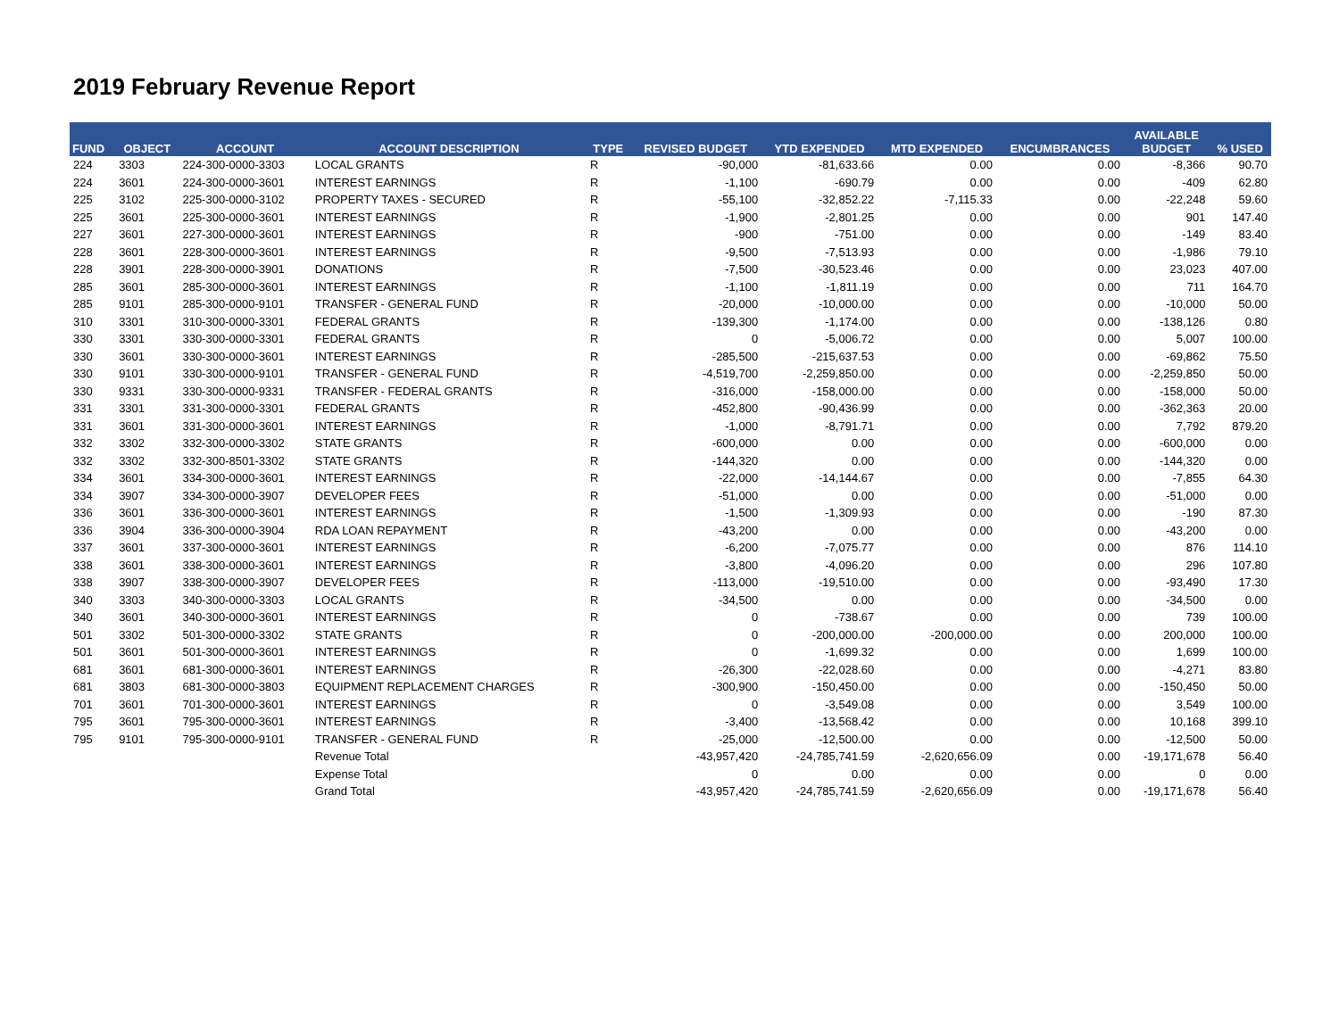2019 February Revenue Report
| FUND | OBJECT | ACCOUNT | ACCOUNT DESCRIPTION | TYPE | REVISED BUDGET | YTD EXPENDED | MTD EXPENDED | ENCUMBRANCES | AVAILABLE BUDGET | % USED |
| --- | --- | --- | --- | --- | --- | --- | --- | --- | --- | --- |
| 224 | 3303 | 224-300-0000-3303 | LOCAL GRANTS | R | -90,000 | -81,633.66 | 0.00 | 0.00 | -8,366 | 90.70 |
| 224 | 3601 | 224-300-0000-3601 | INTEREST EARNINGS | R | -1,100 | -690.79 | 0.00 | 0.00 | -409 | 62.80 |
| 225 | 3102 | 225-300-0000-3102 | PROPERTY TAXES - SECURED | R | -55,100 | -32,852.22 | -7,115.33 | 0.00 | -22,248 | 59.60 |
| 225 | 3601 | 225-300-0000-3601 | INTEREST EARNINGS | R | -1,900 | -2,801.25 | 0.00 | 0.00 | 901 | 147.40 |
| 227 | 3601 | 227-300-0000-3601 | INTEREST EARNINGS | R | -900 | -751.00 | 0.00 | 0.00 | -149 | 83.40 |
| 228 | 3601 | 228-300-0000-3601 | INTEREST EARNINGS | R | -9,500 | -7,513.93 | 0.00 | 0.00 | -1,986 | 79.10 |
| 228 | 3901 | 228-300-0000-3901 | DONATIONS | R | -7,500 | -30,523.46 | 0.00 | 0.00 | 23,023 | 407.00 |
| 285 | 3601 | 285-300-0000-3601 | INTEREST EARNINGS | R | -1,100 | -1,811.19 | 0.00 | 0.00 | 711 | 164.70 |
| 285 | 9101 | 285-300-0000-9101 | TRANSFER - GENERAL FUND | R | -20,000 | -10,000.00 | 0.00 | 0.00 | -10,000 | 50.00 |
| 310 | 3301 | 310-300-0000-3301 | FEDERAL GRANTS | R | -139,300 | -1,174.00 | 0.00 | 0.00 | -138,126 | 0.80 |
| 330 | 3301 | 330-300-0000-3301 | FEDERAL GRANTS | R | 0 | -5,006.72 | 0.00 | 0.00 | 5,007 | 100.00 |
| 330 | 3601 | 330-300-0000-3601 | INTEREST EARNINGS | R | -285,500 | -215,637.53 | 0.00 | 0.00 | -69,862 | 75.50 |
| 330 | 9101 | 330-300-0000-9101 | TRANSFER - GENERAL FUND | R | -4,519,700 | -2,259,850.00 | 0.00 | 0.00 | -2,259,850 | 50.00 |
| 330 | 9331 | 330-300-0000-9331 | TRANSFER - FEDERAL GRANTS | R | -316,000 | -158,000.00 | 0.00 | 0.00 | -158,000 | 50.00 |
| 331 | 3301 | 331-300-0000-3301 | FEDERAL GRANTS | R | -452,800 | -90,436.99 | 0.00 | 0.00 | -362,363 | 20.00 |
| 331 | 3601 | 331-300-0000-3601 | INTEREST EARNINGS | R | -1,000 | -8,791.71 | 0.00 | 0.00 | 7,792 | 879.20 |
| 332 | 3302 | 332-300-0000-3302 | STATE GRANTS | R | -600,000 | 0.00 | 0.00 | 0.00 | -600,000 | 0.00 |
| 332 | 3302 | 332-300-8501-3302 | STATE GRANTS | R | -144,320 | 0.00 | 0.00 | 0.00 | -144,320 | 0.00 |
| 334 | 3601 | 334-300-0000-3601 | INTEREST EARNINGS | R | -22,000 | -14,144.67 | 0.00 | 0.00 | -7,855 | 64.30 |
| 334 | 3907 | 334-300-0000-3907 | DEVELOPER FEES | R | -51,000 | 0.00 | 0.00 | 0.00 | -51,000 | 0.00 |
| 336 | 3601 | 336-300-0000-3601 | INTEREST EARNINGS | R | -1,500 | -1,309.93 | 0.00 | 0.00 | -190 | 87.30 |
| 336 | 3904 | 336-300-0000-3904 | RDA LOAN REPAYMENT | R | -43,200 | 0.00 | 0.00 | 0.00 | -43,200 | 0.00 |
| 337 | 3601 | 337-300-0000-3601 | INTEREST EARNINGS | R | -6,200 | -7,075.77 | 0.00 | 0.00 | 876 | 114.10 |
| 338 | 3601 | 338-300-0000-3601 | INTEREST EARNINGS | R | -3,800 | -4,096.20 | 0.00 | 0.00 | 296 | 107.80 |
| 338 | 3907 | 338-300-0000-3907 | DEVELOPER FEES | R | -113,000 | -19,510.00 | 0.00 | 0.00 | -93,490 | 17.30 |
| 340 | 3303 | 340-300-0000-3303 | LOCAL GRANTS | R | -34,500 | 0.00 | 0.00 | 0.00 | -34,500 | 0.00 |
| 340 | 3601 | 340-300-0000-3601 | INTEREST EARNINGS | R | 0 | -738.67 | 0.00 | 0.00 | 739 | 100.00 |
| 501 | 3302 | 501-300-0000-3302 | STATE GRANTS | R | 0 | -200,000.00 | -200,000.00 | 0.00 | 200,000 | 100.00 |
| 501 | 3601 | 501-300-0000-3601 | INTEREST EARNINGS | R | 0 | -1,699.32 | 0.00 | 0.00 | 1,699 | 100.00 |
| 681 | 3601 | 681-300-0000-3601 | INTEREST EARNINGS | R | -26,300 | -22,028.60 | 0.00 | 0.00 | -4,271 | 83.80 |
| 681 | 3803 | 681-300-0000-3803 | EQUIPMENT REPLACEMENT CHARGES | R | -300,900 | -150,450.00 | 0.00 | 0.00 | -150,450 | 50.00 |
| 701 | 3601 | 701-300-0000-3601 | INTEREST EARNINGS | R | 0 | -3,549.08 | 0.00 | 0.00 | 3,549 | 100.00 |
| 795 | 3601 | 795-300-0000-3601 | INTEREST EARNINGS | R | -3,400 | -13,568.42 | 0.00 | 0.00 | 10,168 | 399.10 |
| 795 | 9101 | 795-300-0000-9101 | TRANSFER - GENERAL FUND | R | -25,000 | -12,500.00 | 0.00 | 0.00 | -12,500 | 50.00 |
| | | | Revenue Total | | -43,957,420 | -24,785,741.59 | -2,620,656.09 | 0.00 | -19,171,678 | 56.40 |
| | | | Expense Total | | 0 | 0.00 | 0.00 | 0.00 | 0 | 0.00 |
| | | | Grand Total | | -43,957,420 | -24,785,741.59 | -2,620,656.09 | 0.00 | -19,171,678 | 56.40 |